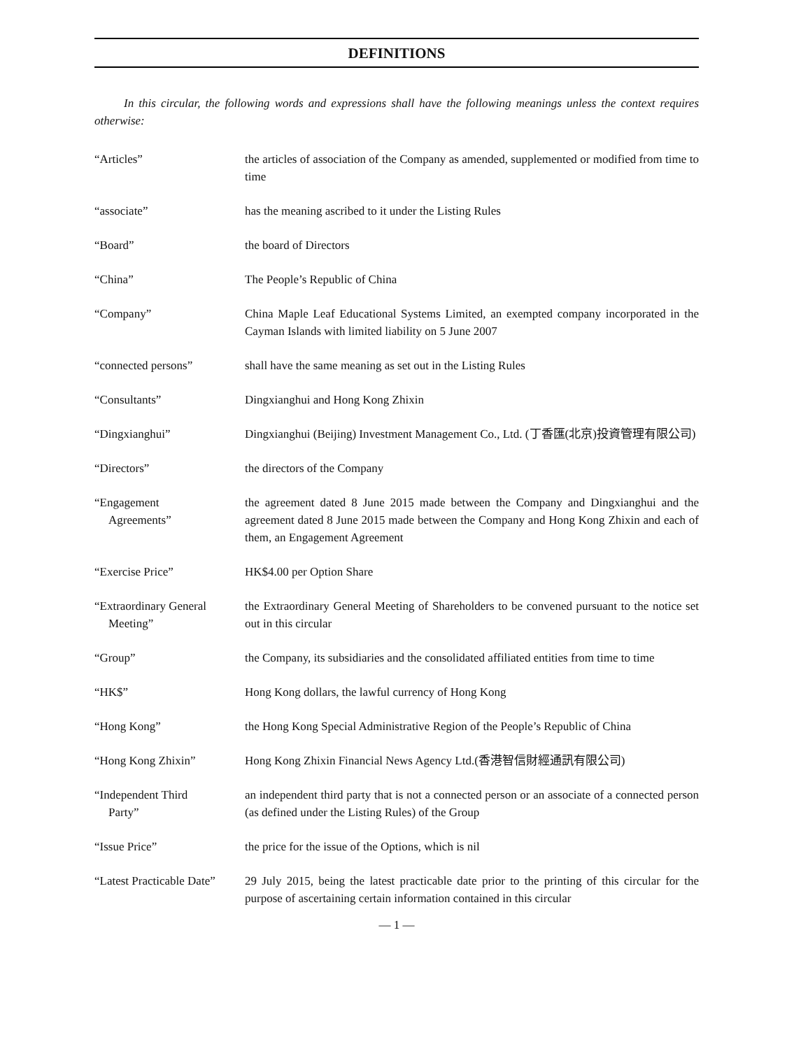DEFINITIONS
In this circular, the following words and expressions shall have the following meanings unless the context requires otherwise:
| “Articles” | the articles of association of the Company as amended, supplemented or modified from time to time |
| “associate” | has the meaning ascribed to it under the Listing Rules |
| “Board” | the board of Directors |
| “China” | The People’s Republic of China |
| “Company” | China Maple Leaf Educational Systems Limited, an exempted company incorporated in the Cayman Islands with limited liability on 5 June 2007 |
| “connected persons” | shall have the same meaning as set out in the Listing Rules |
| “Consultants” | Dingxianghui and Hong Kong Zhixin |
| “Dingxianghui” | Dingxianghui (Beijing) Investment Management Co., Ltd. (丁香匯(北京)投資管理有限公司) |
| “Directors” | the directors of the Company |
| “Engagement Agreements” | the agreement dated 8 June 2015 made between the Company and Dingxianghui and the agreement dated 8 June 2015 made between the Company and Hong Kong Zhixin and each of them, an Engagement Agreement |
| “Exercise Price” | HK$4.00 per Option Share |
| “Extraordinary General Meeting” | the Extraordinary General Meeting of Shareholders to be convened pursuant to the notice set out in this circular |
| “Group” | the Company, its subsidiaries and the consolidated affiliated entities from time to time |
| “HK$” | Hong Kong dollars, the lawful currency of Hong Kong |
| “Hong Kong” | the Hong Kong Special Administrative Region of the People’s Republic of China |
| “Hong Kong Zhixin” | Hong Kong Zhixin Financial News Agency Ltd.(香港智信財經通訊有限公司) |
| “Independent Third Party” | an independent third party that is not a connected person or an associate of a connected person (as defined under the Listing Rules) of the Group |
| “Issue Price” | the price for the issue of the Options, which is nil |
| “Latest Practicable Date” | 29 July 2015, being the latest practicable date prior to the printing of this circular for the purpose of ascertaining certain information contained in this circular |
— 1 —